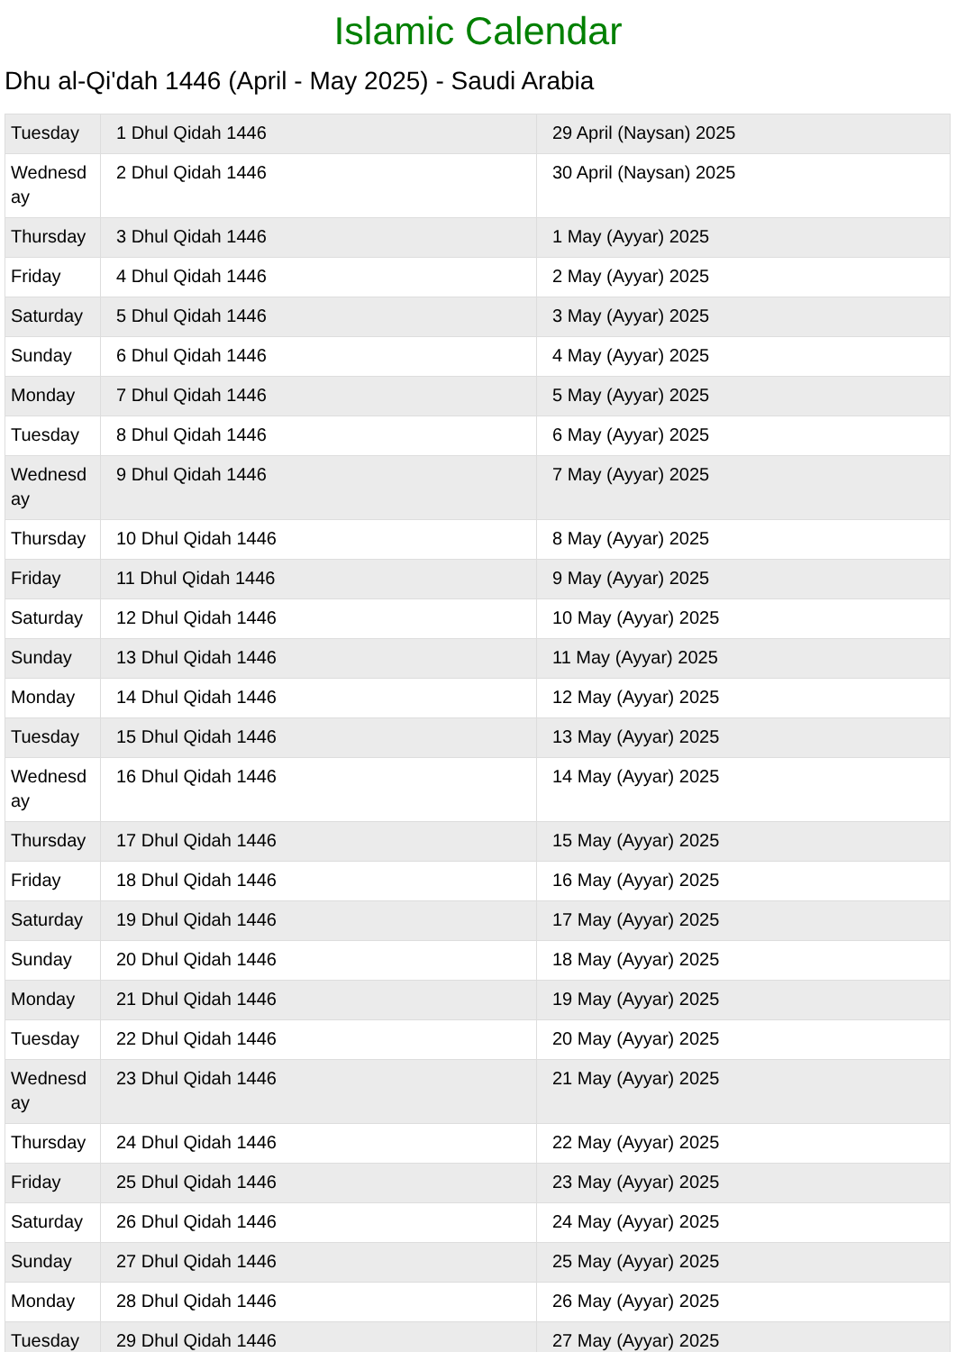Islamic Calendar
Dhu al-Qi'dah 1446 (April - May 2025) - Saudi Arabia
| Tuesday | 1 Dhul Qidah 1446 | 29 April (Naysan) 2025 |
| Wednesday | 2 Dhul Qidah 1446 | 30 April (Naysan) 2025 |
| Thursday | 3 Dhul Qidah 1446 | 1 May (Ayyar) 2025 |
| Friday | 4 Dhul Qidah 1446 | 2 May (Ayyar) 2025 |
| Saturday | 5 Dhul Qidah 1446 | 3 May (Ayyar) 2025 |
| Sunday | 6 Dhul Qidah 1446 | 4 May (Ayyar) 2025 |
| Monday | 7 Dhul Qidah 1446 | 5 May (Ayyar) 2025 |
| Tuesday | 8 Dhul Qidah 1446 | 6 May (Ayyar) 2025 |
| Wednesday | 9 Dhul Qidah 1446 | 7 May (Ayyar) 2025 |
| Thursday | 10 Dhul Qidah 1446 | 8 May (Ayyar) 2025 |
| Friday | 11 Dhul Qidah 1446 | 9 May (Ayyar) 2025 |
| Saturday | 12 Dhul Qidah 1446 | 10 May (Ayyar) 2025 |
| Sunday | 13 Dhul Qidah 1446 | 11 May (Ayyar) 2025 |
| Monday | 14 Dhul Qidah 1446 | 12 May (Ayyar) 2025 |
| Tuesday | 15 Dhul Qidah 1446 | 13 May (Ayyar) 2025 |
| Wednesday | 16 Dhul Qidah 1446 | 14 May (Ayyar) 2025 |
| Thursday | 17 Dhul Qidah 1446 | 15 May (Ayyar) 2025 |
| Friday | 18 Dhul Qidah 1446 | 16 May (Ayyar) 2025 |
| Saturday | 19 Dhul Qidah 1446 | 17 May (Ayyar) 2025 |
| Sunday | 20 Dhul Qidah 1446 | 18 May (Ayyar) 2025 |
| Monday | 21 Dhul Qidah 1446 | 19 May (Ayyar) 2025 |
| Tuesday | 22 Dhul Qidah 1446 | 20 May (Ayyar) 2025 |
| Wednesday | 23 Dhul Qidah 1446 | 21 May (Ayyar) 2025 |
| Thursday | 24 Dhul Qidah 1446 | 22 May (Ayyar) 2025 |
| Friday | 25 Dhul Qidah 1446 | 23 May (Ayyar) 2025 |
| Saturday | 26 Dhul Qidah 1446 | 24 May (Ayyar) 2025 |
| Sunday | 27 Dhul Qidah 1446 | 25 May (Ayyar) 2025 |
| Monday | 28 Dhul Qidah 1446 | 26 May (Ayyar) 2025 |
| Tuesday | 29 Dhul Qidah 1446 | 27 May (Ayyar) 2025 |